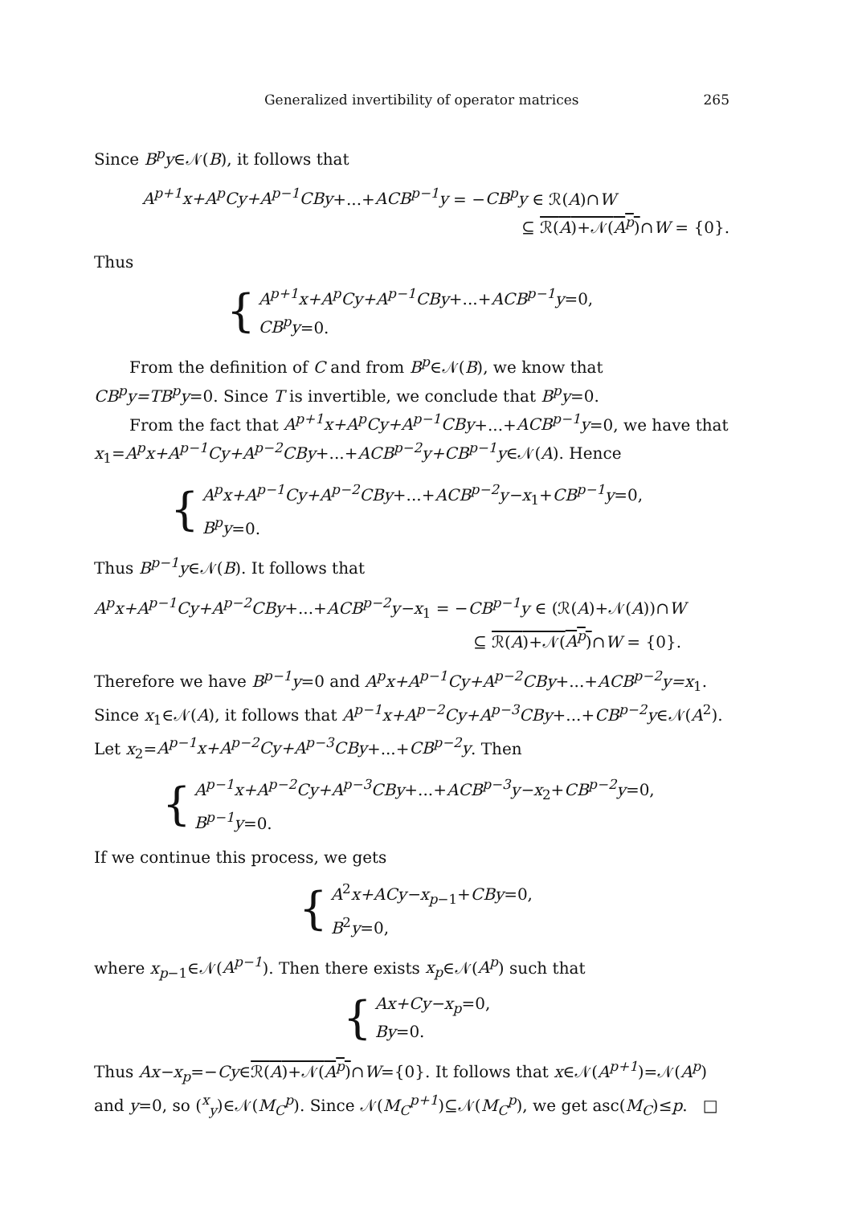Generalized invertibility of operator matrices 265
Since B<sup>p</sup>y∈𝒩(B), it follows that
A<sup>p+1</sup>x+A<sup>p</sup>Cy+A<sup>p−1</sup>CBy+...+ACB<sup>p−1</sup>y = −CB<sup>p</sup>y ∈ ℛ(A)∩W
⊆ ℛ(A)+𝒩(A<sup>p</sup>)∩W = {0}.
Thus
{
A<sup>p+1</sup>x+A<sup>p</sup>Cy+A<sup>p−1</sup>CBy+...+ACB<sup>p−1</sup>y=0,
CB<sup>p</sup>y=0.
From the definition of C and from B<sup>p</sup>∈𝒩(B), we know that CB<sup>p</sup>y=TB<sup>p</sup>y=0. Since T is invertible, we conclude that B<sup>p</sup>y=0.
From the fact that A<sup>p+1</sup>x+A<sup>p</sup>Cy+A<sup>p−1</sup>CBy+...+ACB<sup>p−1</sup>y=0, we have that x<sub>1</sub>=A<sup>p</sup>x+A<sup>p−1</sup>Cy+A<sup>p−2</sup>CBy+...+ACB<sup>p−2</sup>y+CB<sup>p−1</sup>y∈𝒩(A). Hence
{
A<sup>p</sup>x+A<sup>p−1</sup>Cy+A<sup>p−2</sup>CBy+...+ACB<sup>p−2</sup>y−x<sub>1</sub>+CB<sup>p−1</sup>y=0,
B<sup>p</sup>y=0.
Thus B<sup>p−1</sup>y∈𝒩(B). It follows that
A<sup>p</sup>x+A<sup>p−1</sup>Cy+A<sup>p−2</sup>CBy+...+ACB<sup>p−2</sup>y−x<sub>1</sub> = −CB<sup>p−1</sup>y ∈ (ℛ(A)+𝒩(A))∩W
⊆ ℛ(A)+𝒩(A<sup>p</sup>)∩W = {0}.
Therefore we have B<sup>p−1</sup>y=0 and A<sup>p</sup>x+A<sup>p−1</sup>Cy+A<sup>p−2</sup>CBy+...+ACB<sup>p−2</sup>y=x<sub>1</sub>. Since x<sub>1</sub>∈𝒩(A), it follows that A<sup>p−1</sup>x+A<sup>p−2</sup>Cy+A<sup>p−3</sup>CBy+...+CB<sup>p−2</sup>y∈𝒩(A<sup>2</sup>). Let x<sub>2</sub>=A<sup>p−1</sup>x+A<sup>p−2</sup>Cy+A<sup>p−3</sup>CBy+...+CB<sup>p−2</sup>y. Then
{
A<sup>p−1</sup>x+A<sup>p−2</sup>Cy+A<sup>p−3</sup>CBy+...+ACB<sup>p−3</sup>y−x<sub>2</sub>+CB<sup>p−2</sup>y=0,
B<sup>p−1</sup>y=0.
If we continue this process, we gets
{
A<sup>2</sup>x+ACy−x<sub>p−1</sub>+CBy=0,
B<sup>2</sup>y=0,
where x<sub>p−1</sub>∈𝒩(A<sup>p−1</sup>). Then there exists x<sub>p</sub>∈𝒩(A<sup>p</sup>) such that
{
Ax+Cy−x<sub>p</sub>=0,
By=0.
Thus Ax−x<sub>p</sub>=−Cy∈ℛ(A)+𝒩(A<sup>p</sup>)∩W={0}. It follows that x∈𝒩(A<sup>p+1</sup>)=𝒩(A<sup>p</sup>) and y=0, so (<sup>x</sup><sub>y</sub>)∈𝒩(M<sub>C</sub><sup>p</sup>). Since 𝒩(M<sub>C</sub><sup>p+1</sup>)⊆𝒩(M<sub>C</sub><sup>p</sup>), we get asc(M<sub>C</sub>)≤p. □